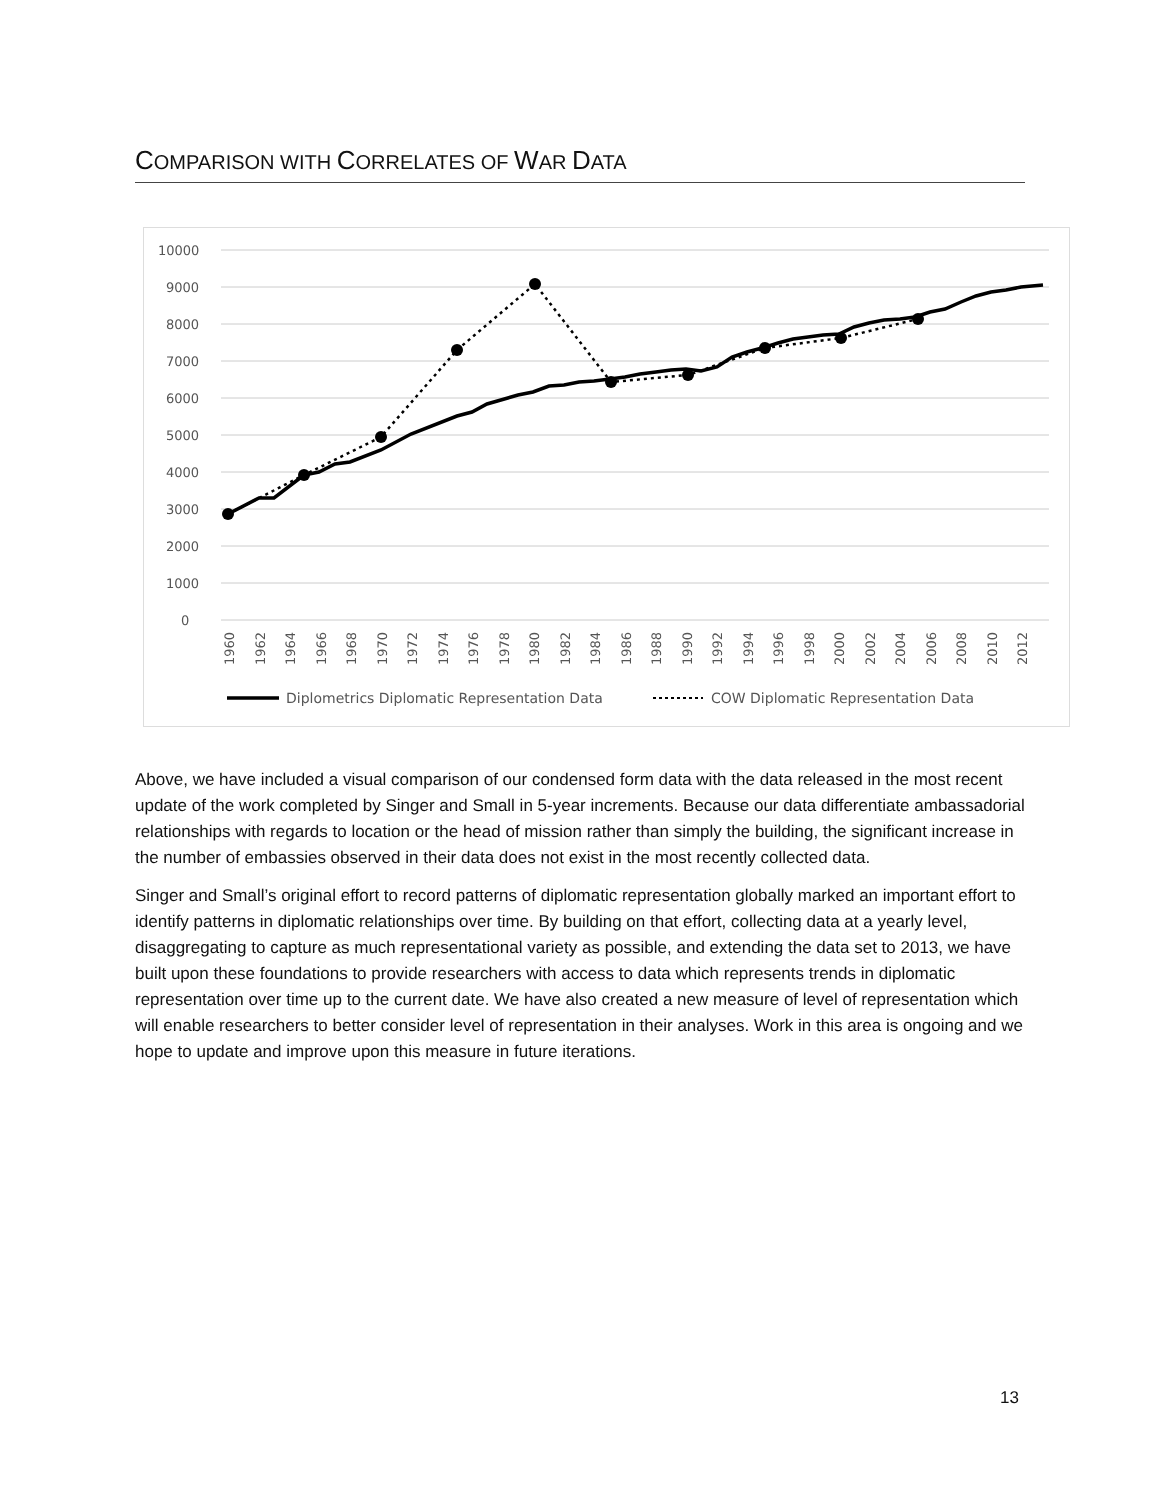COMPARISON WITH CORRELATES OF WAR DATA
10000
9000
8000
7000
6000
5000
4000
3000
2000
1000
0
1960
1962
1964
1966
1968
1970
1972
1974
1976
1978
1980
1982
1984
1986
1988
1990
1992
1994
1996
1998
2000
2002
2004
2006
2008
2010
2012
Diplometrics Diplomatic Representation Data
COW Diplomatic Representation Data
Above, we have included a visual comparison of our condensed form data with the data released in the most recent update of the work completed by Singer and Small in 5-year increments. Because our data differentiate ambassadorial relationships with regards to location or the head of mission rather than simply the building, the significant increase in the number of embassies observed in their data does not exist in the most recently collected data.
Singer and Small’s original effort to record patterns of diplomatic representation globally marked an important effort to identify patterns in diplomatic relationships over time. By building on that effort, collecting data at a yearly level, disaggregating to capture as much representational variety as possible, and extending the data set to 2013, we have built upon these foundations to provide researchers with access to data which represents trends in diplomatic representation over time up to the current date. We have also created a new measure of level of representation which will enable researchers to better consider level of representation in their analyses. Work in this area is ongoing and we hope to update and improve upon this measure in future iterations.
13